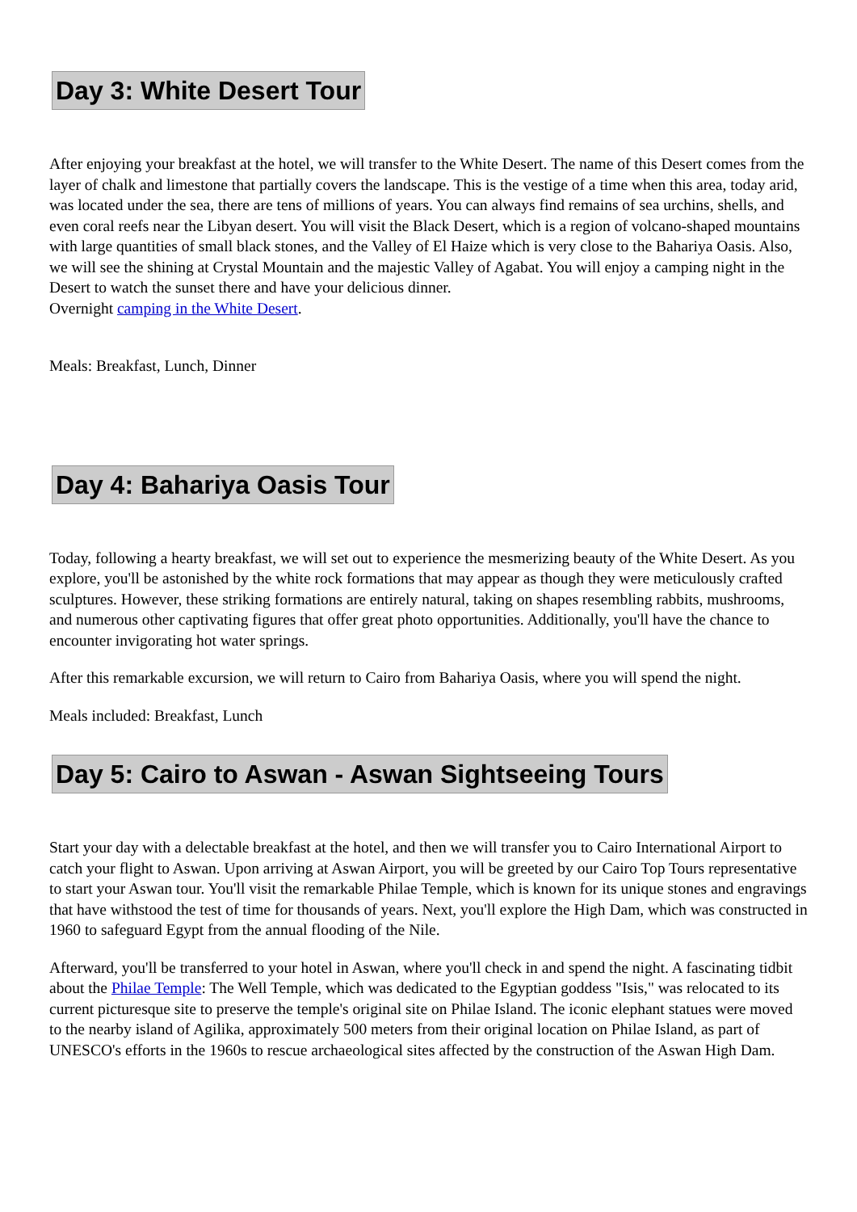Day 3: White Desert Tour
After enjoying your breakfast at the hotel, we will transfer to the White Desert. The name of this Desert comes from the layer of chalk and limestone that partially covers the landscape. This is the vestige of a time when this area, today arid, was located under the sea, there are tens of millions of years. You can always find remains of sea urchins, shells, and even coral reefs near the Libyan desert. You will visit the Black Desert, which is a region of volcano-shaped mountains with large quantities of small black stones, and the Valley of El Haize which is very close to the Bahariya Oasis. Also, we will see the shining at Crystal Mountain and the majestic Valley of Agabat. You will enjoy a camping night in the Desert to watch the sunset there and have your delicious dinner.
Overnight camping in the White Desert.
Meals: Breakfast, Lunch, Dinner
Day 4: Bahariya Oasis Tour
Today, following a hearty breakfast, we will set out to experience the mesmerizing beauty of the White Desert. As you explore, you'll be astonished by the white rock formations that may appear as though they were meticulously crafted sculptures. However, these striking formations are entirely natural, taking on shapes resembling rabbits, mushrooms, and numerous other captivating figures that offer great photo opportunities. Additionally, you'll have the chance to encounter invigorating hot water springs.
After this remarkable excursion, we will return to Cairo from Bahariya Oasis, where you will spend the night.
Meals included: Breakfast, Lunch
Day 5: Cairo to Aswan - Aswan Sightseeing Tours
Start your day with a delectable breakfast at the hotel, and then we will transfer you to Cairo International Airport to catch your flight to Aswan. Upon arriving at Aswan Airport, you will be greeted by our Cairo Top Tours representative to start your Aswan tour. You'll visit the remarkable Philae Temple, which is known for its unique stones and engravings that have withstood the test of time for thousands of years. Next, you'll explore the High Dam, which was constructed in 1960 to safeguard Egypt from the annual flooding of the Nile.
Afterward, you'll be transferred to your hotel in Aswan, where you'll check in and spend the night. A fascinating tidbit about the Philae Temple: The Well Temple, which was dedicated to the Egyptian goddess "Isis," was relocated to its current picturesque site to preserve the temple's original site on Philae Island. The iconic elephant statues were moved to the nearby island of Agilika, approximately 500 meters from their original location on Philae Island, as part of UNESCO's efforts in the 1960s to rescue archaeological sites affected by the construction of the Aswan High Dam.